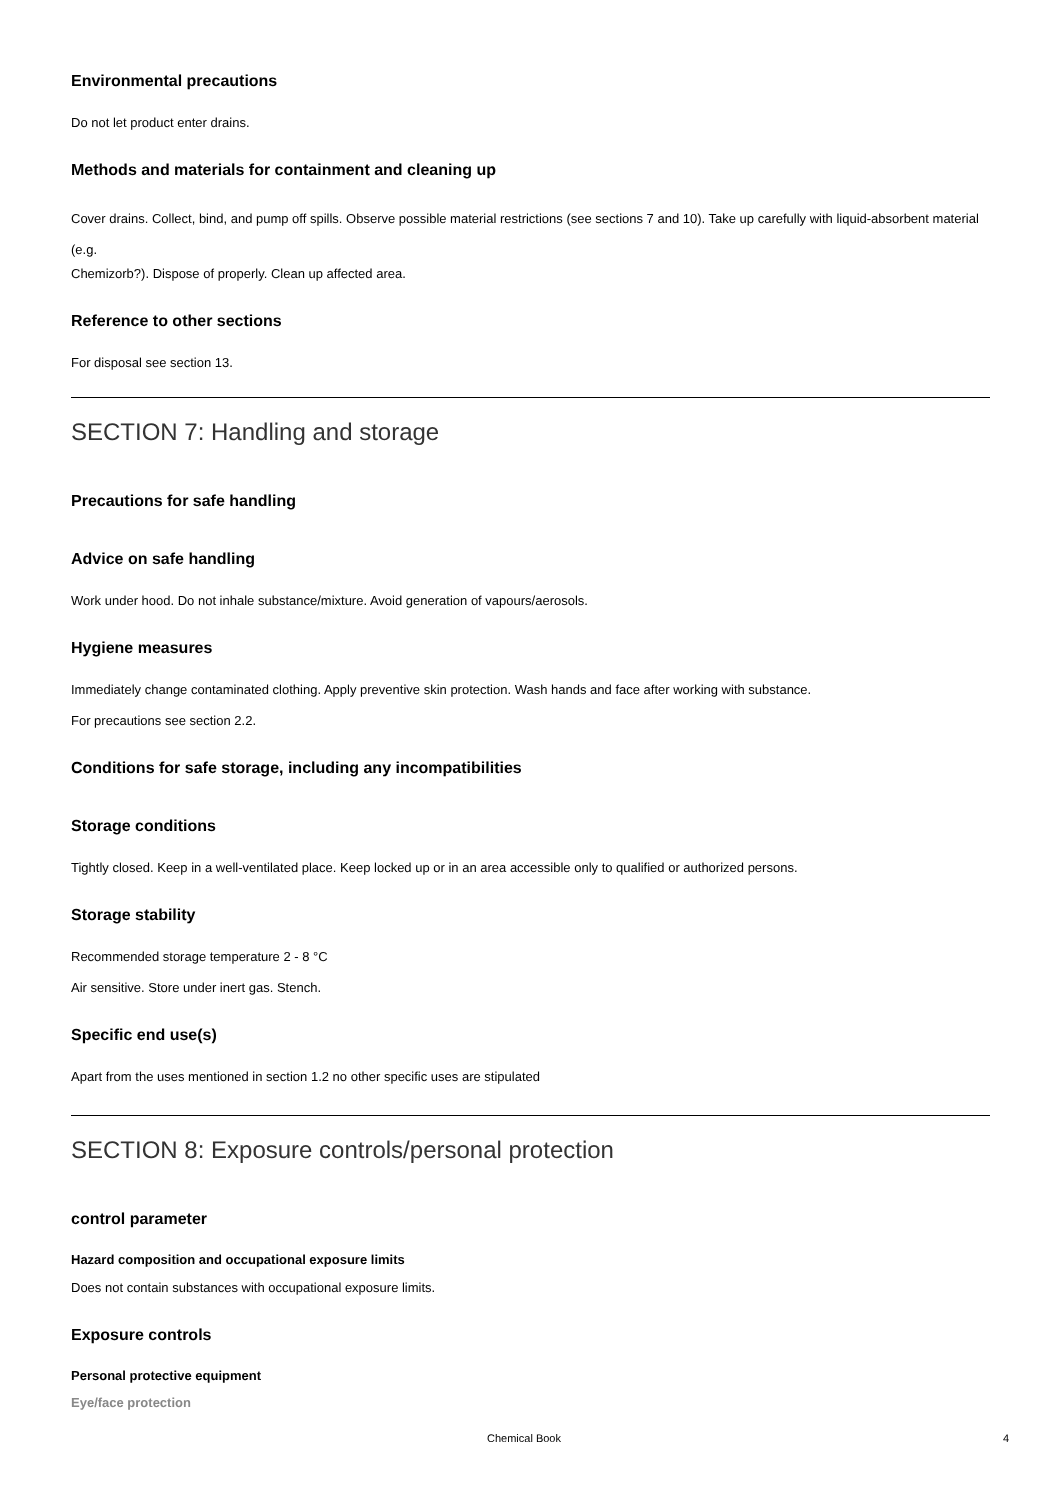Environmental precautions
Do not let product enter drains.
Methods and materials for containment and cleaning up
Cover drains. Collect, bind, and pump off spills. Observe possible material restrictions (see sections 7 and 10). Take up carefully with liquid-absorbent material (e.g.
Chemizorb?). Dispose of properly. Clean up affected area.
Reference to other sections
For disposal see section 13.
SECTION 7: Handling and storage
Precautions for safe handling
Advice on safe handling
Work under hood. Do not inhale substance/mixture. Avoid generation of vapours/aerosols.
Hygiene measures
Immediately change contaminated clothing. Apply preventive skin protection. Wash hands and face after working with substance.
For precautions see section 2.2.
Conditions for safe storage, including any incompatibilities
Storage conditions
Tightly closed. Keep in a well-ventilated place. Keep locked up or in an area accessible only to qualified or authorized persons.
Storage stability
Recommended storage temperature 2 - 8 °C
Air sensitive. Store under inert gas. Stench.
Specific end use(s)
Apart from the uses mentioned in section 1.2 no other specific uses are stipulated
SECTION 8: Exposure controls/personal protection
control parameter
Hazard composition and occupational exposure limits
Does not contain substances with occupational exposure limits.
Exposure controls
Personal protective equipment
Eye/face protection
Chemical Book 4